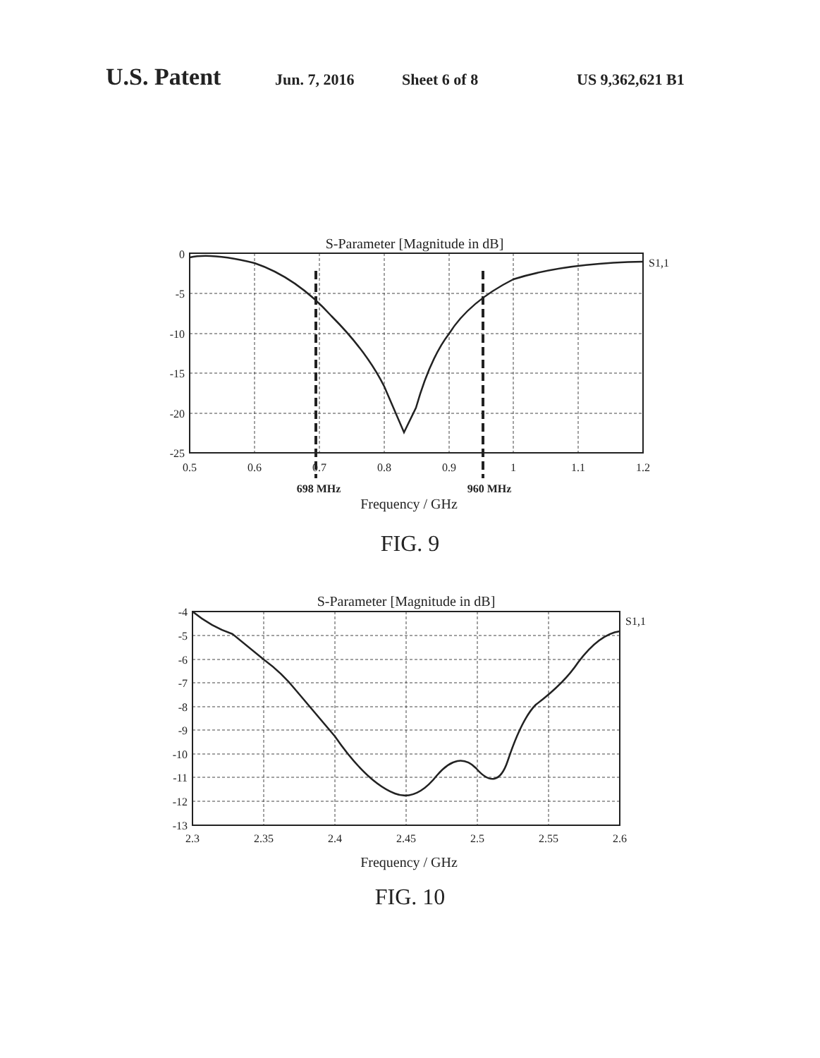U.S. Patent Jun. 7, 2016 Sheet 6 of 8 US 9,362,621 B1
S-Parameter [Magnitude in dB]
0
-5
-10
-15
-20
-25
0.5
0.6
0.7
0.8
0.9
1
1.1
1.2
S1,1
698 MHz
960 MHz
Frequency / GHz
FIG. 9
S-Parameter [Magnitude in dB]
-4
-5
-6
-7
-8
-9
-10
-11
-12
-13
2.3
2.35
2.4
2.45
2.5
2.55
2.6
S1,1
Frequency / GHz
FIG. 10